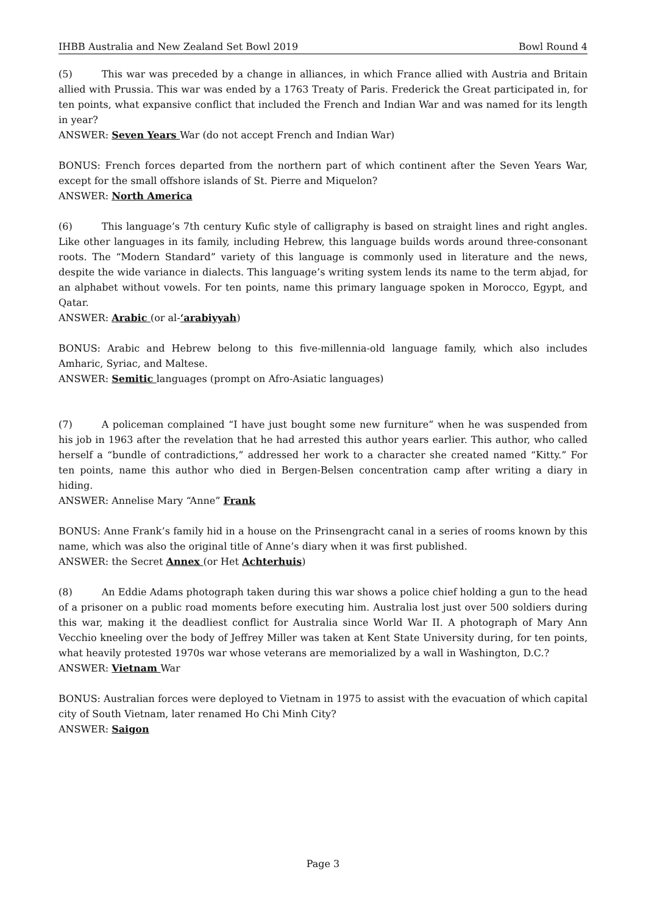IHBB Australia and New Zealand Set Bowl 2019 Bowl Round 4
(5) This war was preceded by a change in alliances, in which France allied with Austria and Britain allied with Prussia. This war was ended by a 1763 Treaty of Paris. Frederick the Great participated in, for ten points, what expansive conflict that included the French and Indian War and was named for its length in year?
ANSWER: Seven Years War (do not accept French and Indian War)
BONUS: French forces departed from the northern part of which continent after the Seven Years War, except for the small offshore islands of St. Pierre and Miquelon?
ANSWER: North America
(6) This language’s 7th century Kufic style of calligraphy is based on straight lines and right angles. Like other languages in its family, including Hebrew, this language builds words around three-consonant roots. The “Modern Standard” variety of this language is commonly used in literature and the news, despite the wide variance in dialects. This language’s writing system lends its name to the term abjad, for an alphabet without vowels. For ten points, name this primary language spoken in Morocco, Egypt, and Qatar.
ANSWER: Arabic (or al-‘arabiyyah)
BONUS: Arabic and Hebrew belong to this five-millennia-old language family, which also includes Amharic, Syriac, and Maltese.
ANSWER: Semitic languages (prompt on Afro-Asiatic languages)
(7) A policeman complained “I have just bought some new furniture” when he was suspended from his job in 1963 after the revelation that he had arrested this author years earlier. This author, who called herself a “bundle of contradictions,” addressed her work to a character she created named “Kitty.” For ten points, name this author who died in Bergen-Belsen concentration camp after writing a diary in hiding.
ANSWER: Annelise Mary “Anne” Frank
BONUS: Anne Frank’s family hid in a house on the Prinsengracht canal in a series of rooms known by this name, which was also the original title of Anne’s diary when it was first published.
ANSWER: the Secret Annex (or Het Achterhuis)
(8) An Eddie Adams photograph taken during this war shows a police chief holding a gun to the head of a prisoner on a public road moments before executing him. Australia lost just over 500 soldiers during this war, making it the deadliest conflict for Australia since World War II. A photograph of Mary Ann Vecchio kneeling over the body of Jeffrey Miller was taken at Kent State University during, for ten points, what heavily protested 1970s war whose veterans are memorialized by a wall in Washington, D.C.?
ANSWER: Vietnam War
BONUS: Australian forces were deployed to Vietnam in 1975 to assist with the evacuation of which capital city of South Vietnam, later renamed Ho Chi Minh City?
ANSWER: Saigon
Page 3